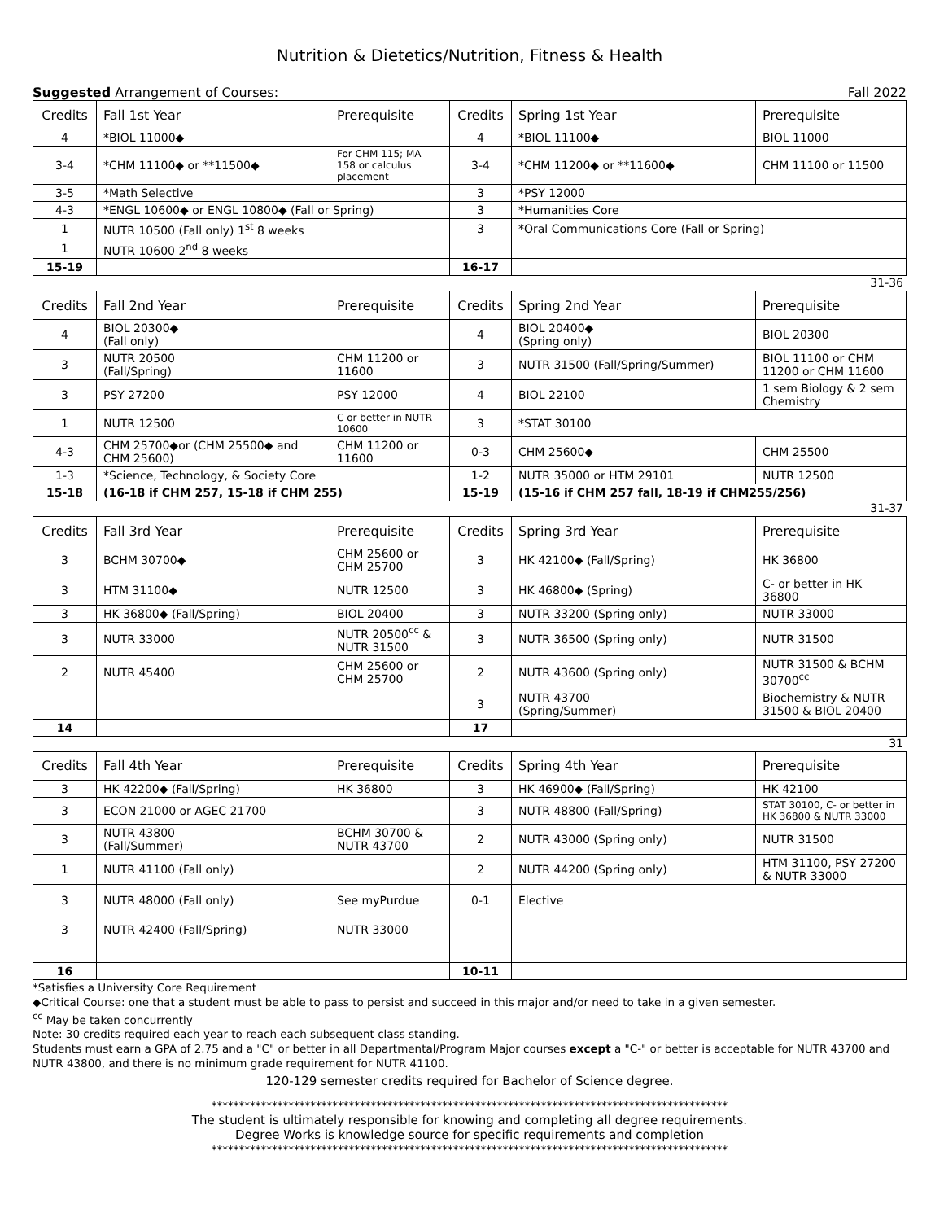Nutrition & Dietetics/Nutrition, Fitness & Health
Suggested Arrangement of Courses: Fall 2022
| Credits | Fall 1st Year | Prerequisite | Credits | Spring 1st Year | Prerequisite |
| --- | --- | --- | --- | --- | --- |
| 4 | *BIOL 11000◆ | | 4 | *BIOL 11100◆ | BIOL 11000 |
| 3-4 | *CHM 11100◆ or **11500◆ | For CHM 115; MA 158 or calculus placement | 3-4 | *CHM 11200◆ or **11600◆ | CHM 11100 or 11500 |
| 3-5 | *Math Selective | | 3 | *PSY 12000 | |
| 4-3 | *ENGL 10600◆ or ENGL 10800◆ (Fall or Spring) | | 3 | *Humanities Core | |
| 1 | NUTR 10500 (Fall only) 1<sup>st</sup> 8 weeks | | 3 | *Oral Communications Core (Fall or Spring) | |
| 1 | NUTR 10600 2<sup>nd</sup> 8 weeks | | | | |
| 15-19 | | | 16-17 | | |
31-36
| Credits | Fall 2nd Year | Prerequisite | Credits | Spring 2nd Year | Prerequisite |
| --- | --- | --- | --- | --- | --- |
| 4 | BIOL 20300◆ (Fall only) | | 4 | BIOL 20400◆ (Spring only) | BIOL 20300 |
| 3 | NUTR 20500 (Fall/Spring) | CHM 11200 or 11600 | 3 | NUTR 31500 (Fall/Spring/Summer) | BIOL 11100 or CHM 11200 or CHM 11600 |
| 3 | PSY 27200 | PSY 12000 | 4 | BIOL 22100 | 1 sem Biology & 2 sem Chemistry |
| 1 | NUTR 12500 | C or better in NUTR 10600 | 3 | *STAT 30100 | |
| 4-3 | CHM 25700◆or (CHM 25500◆ and CHM 25600) | CHM 11200 or 11600 | 0-3 | CHM 25600◆ | CHM 25500 |
| 1-3 | *Science, Technology, & Society Core | | 1-2 | NUTR 35000 or HTM 29101 | NUTR 12500 |
| 15-18 | (16-18 if CHM 257, 15-18 if CHM 255) | | 15-19 | (15-16 if CHM 257 fall, 18-19 if CHM255/256) | |
31-37
| Credits | Fall 3rd Year | Prerequisite | Credits | Spring 3rd Year | Prerequisite |
| --- | --- | --- | --- | --- | --- |
| 3 | BCHM 30700◆ | CHM 25600 or CHM 25700 | 3 | HK 42100◆ (Fall/Spring) | HK 36800 |
| 3 | HTM 31100◆ | NUTR 12500 | 3 | HK 46800◆ (Spring) | C- or better in HK 36800 |
| 3 | HK 36800◆ (Fall/Spring) | BIOL 20400 | 3 | NUTR 33200 (Spring only) | NUTR 33000 |
| 3 | NUTR 33000 | NUTR 20500<sup>cc</sup> & NUTR 31500 | 3 | NUTR 36500 (Spring only) | NUTR 31500 |
| 2 | NUTR 45400 | CHM 25600 or CHM 25700 | 2 | NUTR 43600 (Spring only) | NUTR 31500 & BCHM 30700<sup>cc</sup> |
| | | | 3 | NUTR 43700 (Spring/Summer) | Biochemistry & NUTR 31500 & BIOL 20400 |
| 14 | | | 17 | | |
31
| Credits | Fall 4th Year | Prerequisite | Credits | Spring 4th Year | Prerequisite |
| --- | --- | --- | --- | --- | --- |
| 3 | HK 42200◆ (Fall/Spring) | HK 36800 | 3 | HK 46900◆ (Fall/Spring) | HK 42100 |
| 3 | ECON 21000 or AGEC 21700 | | 3 | NUTR 48800 (Fall/Spring) | STAT 30100, C- or better in HK 36800 & NUTR 33000 |
| 3 | NUTR 43800 (Fall/Summer) | BCHM 30700 & NUTR 43700 | 2 | NUTR 43000 (Spring only) | NUTR 31500 |
| 1 | NUTR 41100 (Fall only) | | 2 | NUTR 44200 (Spring only) | HTM 31100, PSY 27200 & NUTR 33000 |
| 3 | NUTR 48000 (Fall only) | See myPurdue | 0-1 | Elective | |
| 3 | NUTR 42400 (Fall/Spring) | NUTR 33000 | | | |
| 16 | | | 10-11 | | |
*Satisfies a University Core Requirement
◆Critical Course: one that a student must be able to pass to persist and succeed in this major and/or need to take in a given semester.
<sup>cc</sup> May be taken concurrently
Note: 30 credits required each year to reach each subsequent class standing.
Students must earn a GPA of 2.75 and a "C" or better in all Departmental/Program Major courses except a "C-" or better is acceptable for NUTR 43700 and NUTR 43800, and there is no minimum grade requirement for NUTR 41100.
120-129 semester credits required for Bachelor of Science degree.
**********************************************************************************************
The student is ultimately responsible for knowing and completing all degree requirements.
Degree Works is knowledge source for specific requirements and completion
**********************************************************************************************